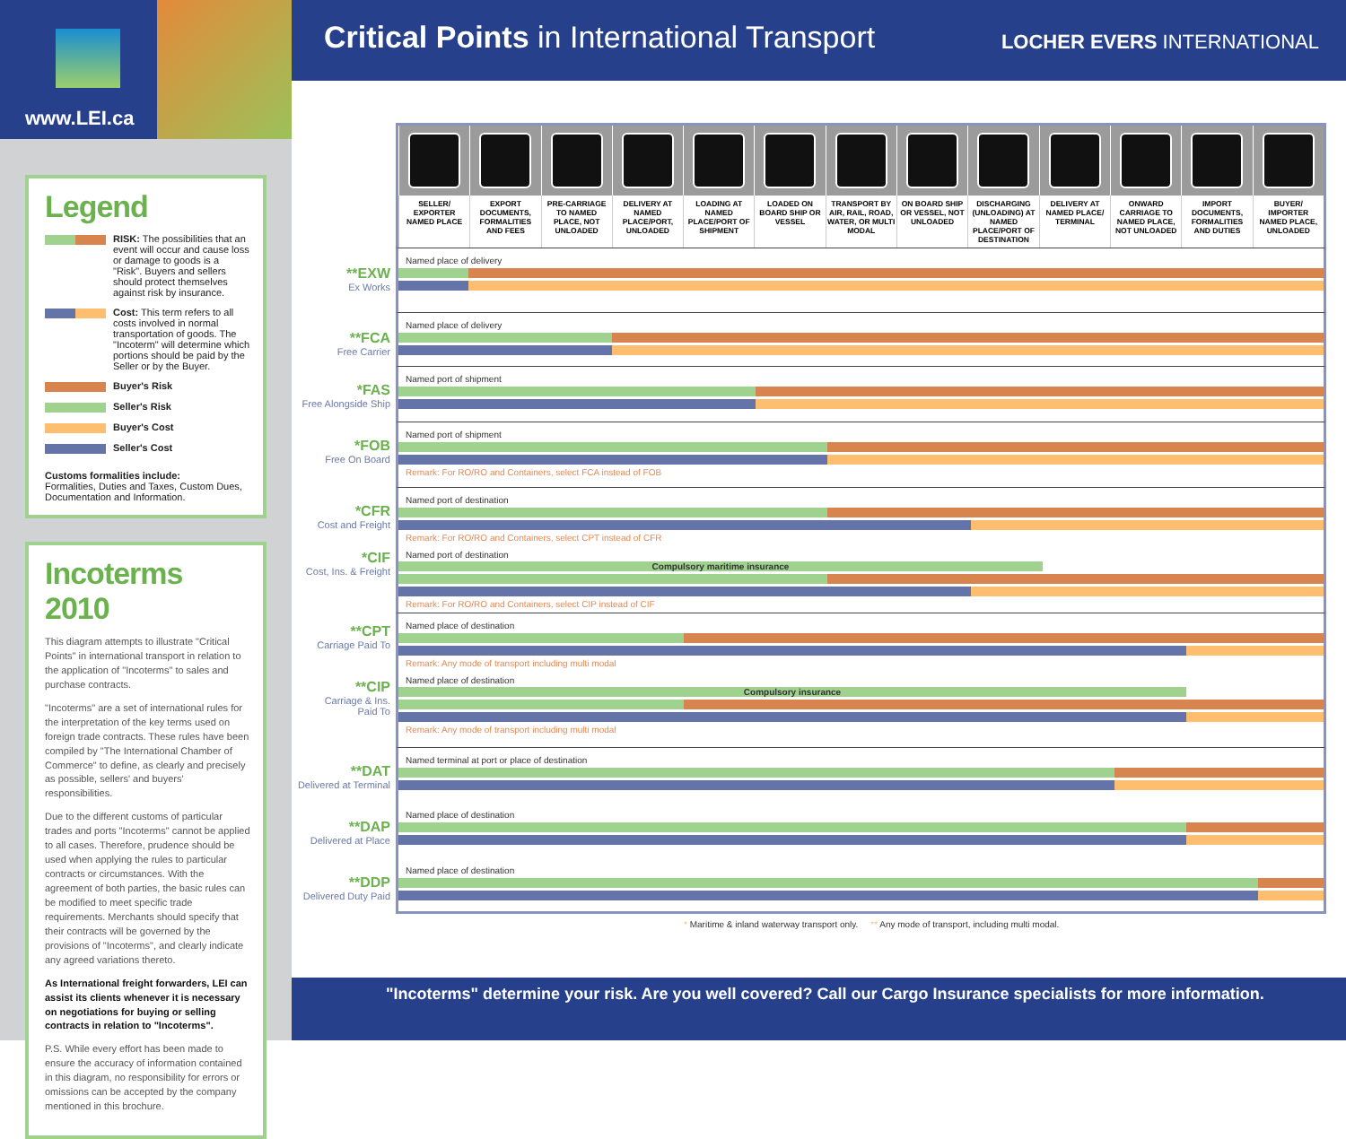www.LEI.ca
Legend
RISK: The possibilities that an event will occur and cause loss or damage to goods is a "Risk". Buyers and sellers should protect themselves against risk by insurance.
Cost: This term refers to all costs involved in normal transportation of goods. The "Incoterm" will determine which portions should be paid by the Seller or by the Buyer.
Buyer's Risk
Seller's Risk
Buyer's Cost
Seller's Cost
Customs formalities include:
Formalities, Duties and Taxes, Custom Dues, Documentation and Information.
Incoterms 2010
This diagram attempts to illustrate "Critical Points" in international transport in relation to the application of "Incoterms" to sales and purchase contracts.
"Incoterms" are a set of international rules for the interpretation of the key terms used on foreign trade contracts. These rules have been compiled by "The International Chamber of Commerce" to define, as clearly and precisely as possible, sellers' and buyers' responsibilities.
Due to the different customs of particular trades and ports "Incoterms" cannot be applied to all cases. Therefore, prudence should be used when applying the rules to particular contracts or circumstances. With the agreement of both parties, the basic rules can be modified to meet specific trade requirements. Merchants should specify that their contracts will be governed by the provisions of "Incoterms", and clearly indicate any agreed variations thereto.
As International freight forwarders, LEI can assist its clients whenever it is necessary on negotiations for buying or selling contracts in relation to "Incoterms".
P.S. While every effort has been made to ensure the accuracy of information contained in this diagram, no responsibility for errors or omissions can be accepted by the company mentioned in this brochure.
Critical Points in International Transport
LOCHER EVERS INTERNATIONAL
| SELLER/ EXPORTER NAMED PLACE | EXPORT DOCUMENTS, FORMALITIES AND FEES | PRE-CARRIAGE TO NAMED PLACE, NOT UNLOADED | DELIVERY AT NAMED PLACE/PORT, UNLOADED | LOADING AT NAMED PLACE/PORT OF SHIPMENT | LOADED ON BOARD SHIP OR VESSEL | TRANSPORT BY AIR, RAIL, ROAD, WATER, OR MULTI MODAL | ON BOARD SHIP OR VESSEL, NOT UNLOADED | DISCHARGING (UNLOADING) AT NAMED PLACE/PORT OF DESTINATION | DELIVERY AT NAMED PLACE/ TERMINAL | ONWARD CARRIAGE TO NAMED PLACE, NOT UNLOADED | IMPORT DOCUMENTS, FORMALITIES AND DUTIES | BUYER/ IMPORTER NAMED PLACE, UNLOADED |
| --- | --- | --- | --- | --- | --- | --- | --- | --- | --- | --- | --- | --- |
**EXW
Ex Works
Named place of delivery
**FCA
Free Carrier
Named place of delivery
*FAS
Free Alongside Ship
Named port of shipment
*FOB
Free On Board
Named port of shipment
Remark: For RO/RO and Containers, select FCA instead of FOB
*CFR
Cost and Freight
Named port of destination
Remark: For RO/RO and Containers, select CPT instead of CFR
*CIF
Cost, Ins. & Freight
Named port of destination
Compulsory maritime insurance
Remark: For RO/RO and Containers, select CIP instead of CIF
**CPT
Carriage Paid To
Named place of destination
Remark: Any mode of transport including multi modal
**CIP
Carriage & Ins.
Paid To
Named place of destination
Compulsory insurance
Remark: Any mode of transport including multi modal
**DAT
Delivered at Terminal
Named terminal at port or place of destination
**DAP
Delivered at Place
Named place of destination
**DDP
Delivered Duty Paid
Named place of destination
* Maritime & inland waterway transport only. ** Any mode of transport, including multi modal.
"Incoterms" determine your risk. Are you well covered? Call our Cargo Insurance specialists for more information.